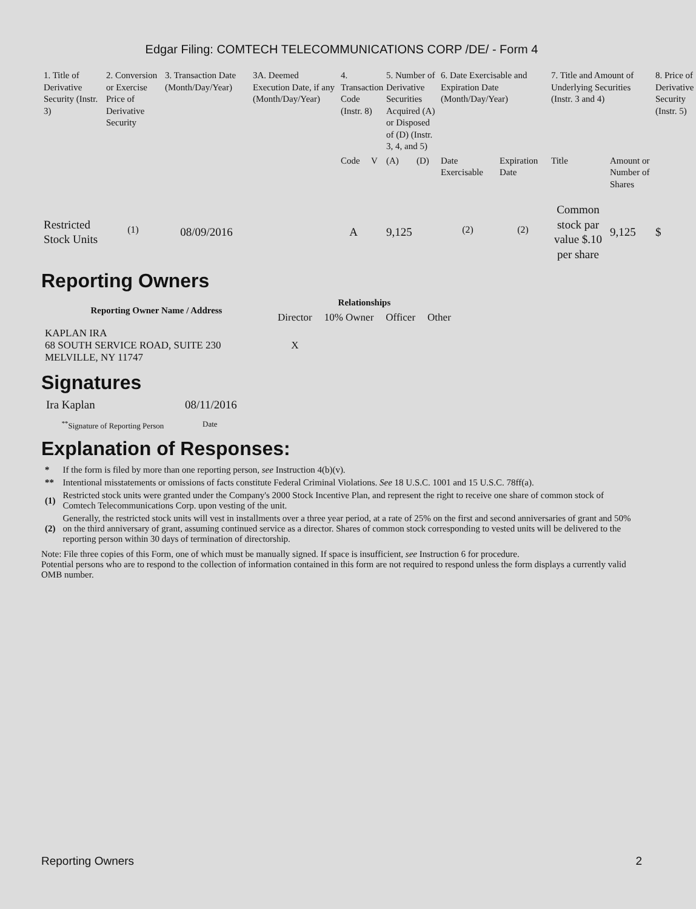Edgar Filing: COMTECH TELECOMMUNICATIONS CORP /DE/ - Form 4
| 1. Title of Derivative Security (Instr. 3) | 2. Conversion or Exercise Price of Derivative Security | 3. Transaction Date (Month/Day/Year) | 3A. Deemed Execution Date, if any (Month/Day/Year) | 4. Transaction Code (Instr. 8) | | 5. Number of Derivative Securities Acquired (A) or Disposed of (D) (Instr. 3, 4, and 5) | | 6. Date Exercisable and Expiration Date (Month/Day/Year) | | 7. Title and Amount of Underlying Securities (Instr. 3 and 4) | | 8. Price of Derivative Security (Instr. 5) |
| --- | --- | --- | --- | --- | --- | --- | --- | --- | --- | --- | --- | --- |
| | | | | Code | V | (A) | (D) | Date Exercisable | Expiration Date | Title | Amount or Number of Shares | |
| Restricted Stock Units | <sup>(1)</sup> | 08/09/2016 | | A | | 9,125 | | <sup>(2)</sup> | <sup>(2)</sup> | Common stock par value $.10 per share | 9,125 | $ |
Reporting Owners
| Reporting Owner Name / Address | Relationships | | | |
| --- | --- | --- | --- | --- |
| | Director | 10% Owner | Officer | Other |
| KAPLAN IRA 68 SOUTH SERVICE ROAD, SUITE 230 MELVILLE, NY 11747 | X | | | |
Signatures
| Ira Kaplan | 08/11/2016 |
| <sup>**</sup> Signature of Reporting Person | Date |
Explanation of Responses:
| * | If the form is filed by more than one reporting person, see Instruction 4(b)(v). |
| ** | Intentional misstatements or omissions of facts constitute Federal Criminal Violations. See 18 U.S.C. 1001 and 15 U.S.C. 78ff(a). |
| (1) | Restricted stock units were granted under the Company's 2000 Stock Incentive Plan, and represent the right to receive one share of common stock of Comtech Telecommunications Corp. upon vesting of the unit. |
| (2) | Generally, the restricted stock units will vest in installments over a three year period, at a rate of 25% on the first and second anniversaries of grant and 50% on the third anniversary of grant, assuming continued service as a director. Shares of common stock corresponding to vested units will be delivered to the reporting person within 30 days of termination of directorship. |
Note: File three copies of this Form, one of which must be manually signed. If space is insufficient, see Instruction 6 for procedure.
Potential persons who are to respond to the collection of information contained in this form are not required to respond unless the form displays a currently valid OMB number.
Reporting Owners 2